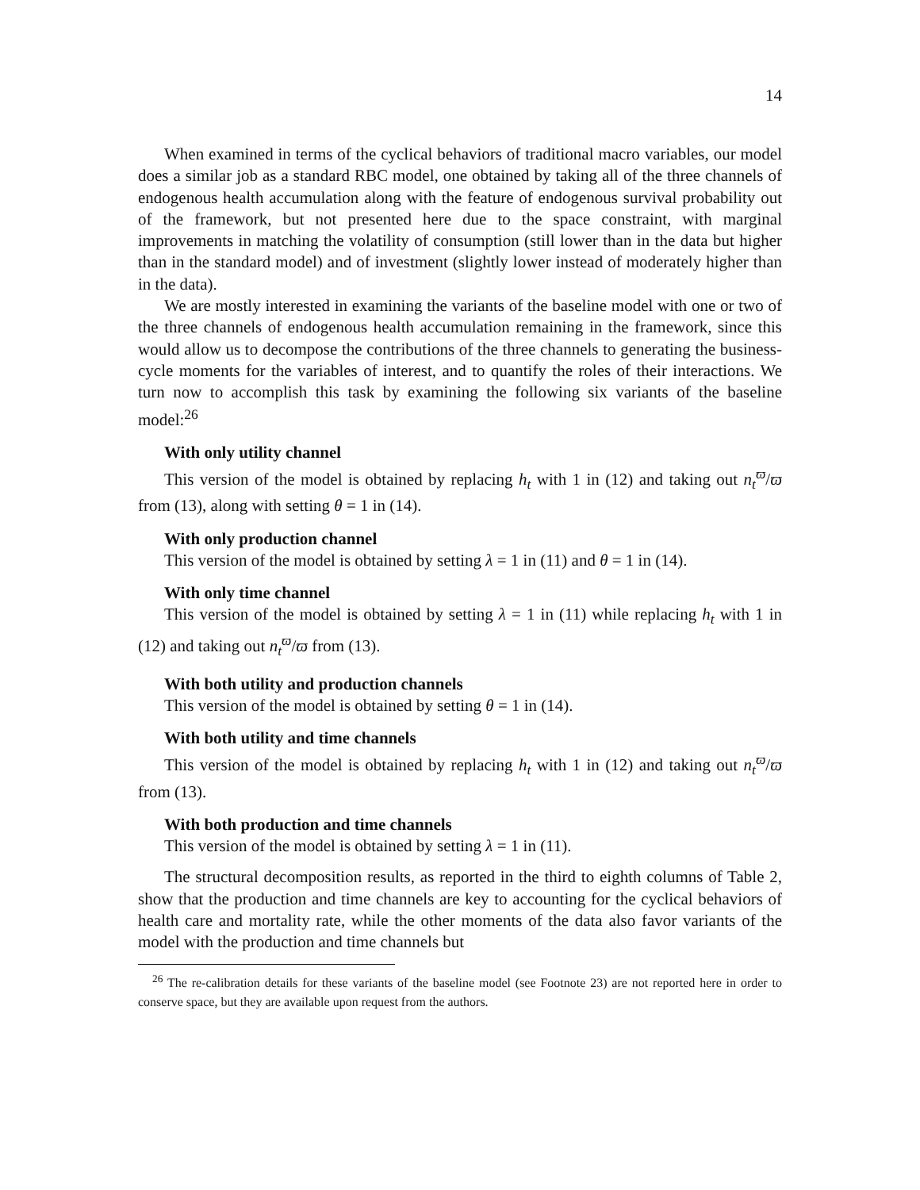14
When examined in terms of the cyclical behaviors of traditional macro variables, our model does a similar job as a standard RBC model, one obtained by taking all of the three channels of endogenous health accumulation along with the feature of endogenous survival probability out of the framework, but not presented here due to the space constraint, with marginal improvements in matching the volatility of consumption (still lower than in the data but higher than in the standard model) and of investment (slightly lower instead of moderately higher than in the data).
We are mostly interested in examining the variants of the baseline model with one or two of the three channels of endogenous health accumulation remaining in the framework, since this would allow us to decompose the contributions of the three channels to generating the business-cycle moments for the variables of interest, and to quantify the roles of their interactions. We turn now to accomplish this task by examining the following six variants of the baseline model:<sup>26</sup>
With only utility channel
This version of the model is obtained by replacing h<sub>t</sub> with 1 in (12) and taking out n<sub>t</sub><sup>ϖ</sup>/ϖ from (13), along with setting θ = 1 in (14).
With only production channel
This version of the model is obtained by setting λ = 1 in (11) and θ = 1 in (14).
With only time channel
This version of the model is obtained by setting λ = 1 in (11) while replacing h<sub>t</sub> with 1 in (12) and taking out n<sub>t</sub><sup>ϖ</sup>/ϖ from (13).
With both utility and production channels
This version of the model is obtained by setting θ = 1 in (14).
With both utility and time channels
This version of the model is obtained by replacing h<sub>t</sub> with 1 in (12) and taking out n<sub>t</sub><sup>ϖ</sup>/ϖ from (13).
With both production and time channels
This version of the model is obtained by setting λ = 1 in (11).
The structural decomposition results, as reported in the third to eighth columns of Table 2, show that the production and time channels are key to accounting for the cyclical behaviors of health care and mortality rate, while the other moments of the data also favor variants of the model with the production and time channels but
<sup>26</sup> The re-calibration details for these variants of the baseline model (see Footnote 23) are not reported here in order to conserve space, but they are available upon request from the authors.